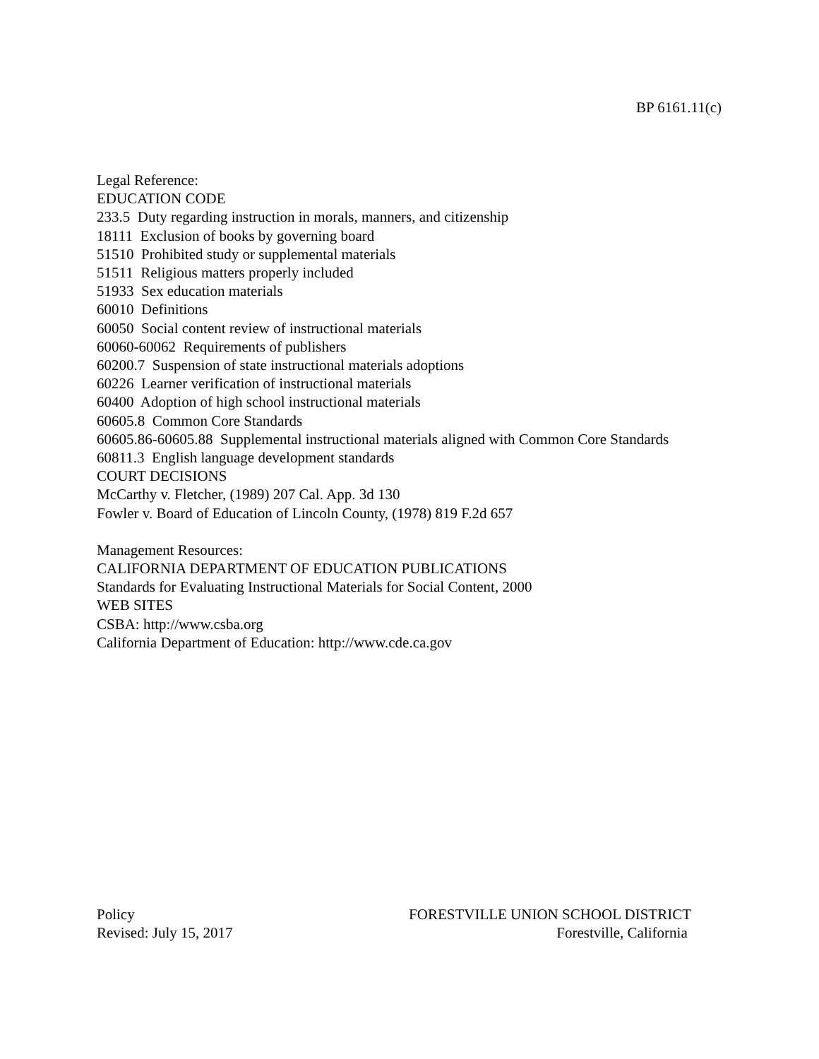BP 6161.11(c)
Legal Reference:
EDUCATION CODE
233.5 Duty regarding instruction in morals, manners, and citizenship
18111 Exclusion of books by governing board
51510 Prohibited study or supplemental materials
51511 Religious matters properly included
51933 Sex education materials
60010 Definitions
60050 Social content review of instructional materials
60060-60062 Requirements of publishers
60200.7 Suspension of state instructional materials adoptions
60226 Learner verification of instructional materials
60400 Adoption of high school instructional materials
60605.8 Common Core Standards
60605.86-60605.88 Supplemental instructional materials aligned with Common Core Standards
60811.3 English language development standards
COURT DECISIONS
McCarthy v. Fletcher, (1989) 207 Cal. App. 3d 130
Fowler v. Board of Education of Lincoln County, (1978) 819 F.2d 657
Management Resources:
CALIFORNIA DEPARTMENT OF EDUCATION PUBLICATIONS
Standards for Evaluating Instructional Materials for Social Content, 2000
WEB SITES
CSBA: http://www.csba.org
California Department of Education: http://www.cde.ca.gov
Policy
Revised: July 15, 2017
FORESTVILLE UNION SCHOOL DISTRICT
Forestville, California